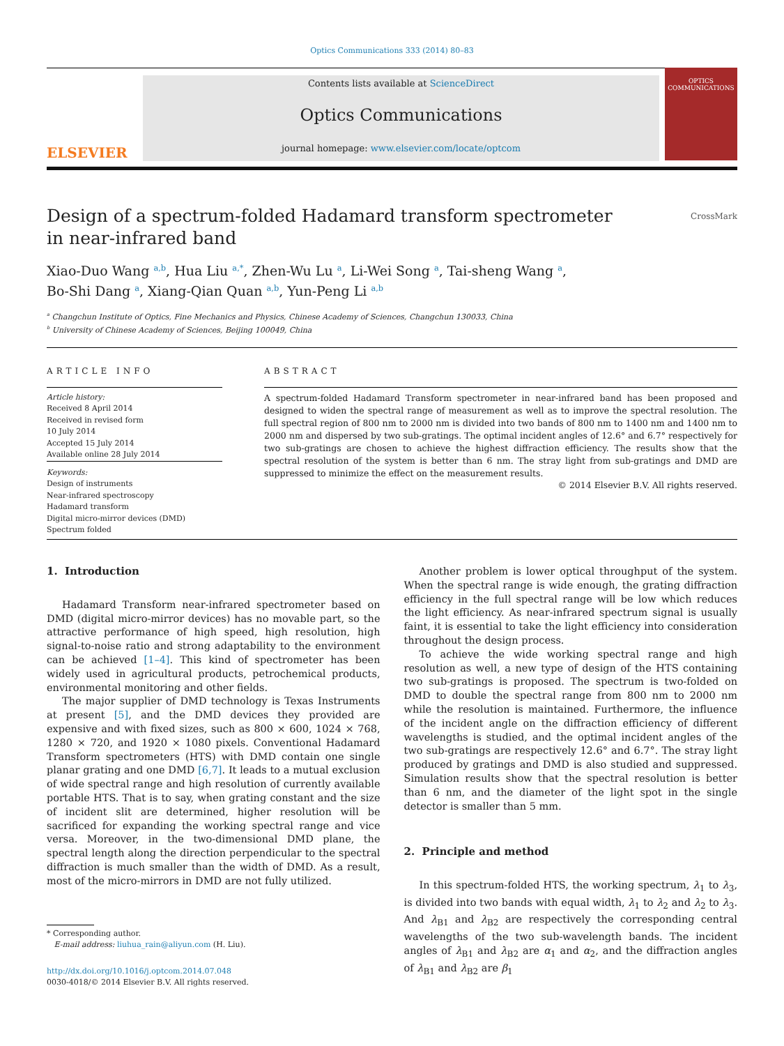Optics Communications 333 (2014) 80–83
ELSEVIER
Contents lists available at ScienceDirect
Optics Communications
journal homepage: www.elsevier.com/locate/optcom
OPTICS COMMUNICATIONS
Design of a spectrum-folded Hadamard transform spectrometer
in near-infrared band CrossMark
Xiao-Duo Wang <sup>a,b</sup>, Hua Liu <sup>a,*</sup>, Zhen-Wu Lu <sup>a</sup>, Li-Wei Song <sup>a</sup>, Tai-sheng Wang <sup>a</sup>,
Bo-Shi Dang <sup>a</sup>, Xiang-Qian Quan <sup>a,b</sup>, Yun-Peng Li <sup>a,b</sup>
<sup>a</sup> Changchun Institute of Optics, Fine Mechanics and Physics, Chinese Academy of Sciences, Changchun 130033, China
<sup>b</sup> University of Chinese Academy of Sciences, Beijing 100049, China
ARTICLE INFO
Article history:
Received 8 April 2014
Received in revised form
10 July 2014
Accepted 15 July 2014
Available online 28 July 2014
Keywords:
Design of instruments
Near-infrared spectroscopy
Hadamard transform
Digital micro-mirror devices (DMD)
Spectrum folded
ABSTRACT
A spectrum-folded Hadamard Transform spectrometer in near-infrared band has been proposed and designed to widen the spectral range of measurement as well as to improve the spectral resolution. The full spectral region of 800 nm to 2000 nm is divided into two bands of 800 nm to 1400 nm and 1400 nm to 2000 nm and dispersed by two sub-gratings. The optimal incident angles of 12.6° and 6.7° respectively for two sub-gratings are chosen to achieve the highest diffraction efficiency. The results show that the spectral resolution of the system is better than 6 nm. The stray light from sub-gratings and DMD are suppressed to minimize the effect on the measurement results.
© 2014 Elsevier B.V. All rights reserved.
1. Introduction
Hadamard Transform near-infrared spectrometer based on DMD (digital micro-mirror devices) has no movable part, so the attractive performance of high speed, high resolution, high signal-to-noise ratio and strong adaptability to the environment can be achieved [1–4]. This kind of spectrometer has been widely used in agricultural products, petrochemical products, environmental monitoring and other fields.
The major supplier of DMD technology is Texas Instruments at present [5], and the DMD devices they provided are expensive and with fixed sizes, such as 800 × 600, 1024 × 768, 1280 × 720, and 1920 × 1080 pixels. Conventional Hadamard Transform spectrometers (HTS) with DMD contain one single planar grating and one DMD [6,7]. It leads to a mutual exclusion of wide spectral range and high resolution of currently available portable HTS. That is to say, when grating constant and the size of incident slit are determined, higher resolution will be sacrificed for expanding the working spectral range and vice versa. Moreover, in the two-dimensional DMD plane, the spectral length along the direction perpendicular to the spectral diffraction is much smaller than the width of DMD. As a result, most of the micro-mirrors in DMD are not fully utilized.
* Corresponding author.
E-mail address: liuhua_rain@aliyun.com (H. Liu).
http://dx.doi.org/10.1016/j.optcom.2014.07.048
0030-4018/© 2014 Elsevier B.V. All rights reserved.
Another problem is lower optical throughput of the system. When the spectral range is wide enough, the grating diffraction efficiency in the full spectral range will be low which reduces the light efficiency. As near-infrared spectrum signal is usually faint, it is essential to take the light efficiency into consideration throughout the design process.
To achieve the wide working spectral range and high resolution as well, a new type of design of the HTS containing two sub-gratings is proposed. The spectrum is two-folded on DMD to double the spectral range from 800 nm to 2000 nm while the resolution is maintained. Furthermore, the influence of the incident angle on the diffraction efficiency of different wavelengths is studied, and the optimal incident angles of the two sub-gratings are respectively 12.6° and 6.7°. The stray light produced by gratings and DMD is also studied and suppressed. Simulation results show that the spectral resolution is better than 6 nm, and the diameter of the light spot in the single detector is smaller than 5 mm.
2. Principle and method
In this spectrum-folded HTS, the working spectrum, λ<sub>1</sub> to λ<sub>3</sub>, is divided into two bands with equal width, λ<sub>1</sub> to λ<sub>2</sub> and λ<sub>2</sub> to λ<sub>3</sub>. And λ<sub>B1</sub> and λ<sub>B2</sub> are respectively the corresponding central wavelengths of the two sub-wavelength bands. The incident angles of λ<sub>B1</sub> and λ<sub>B2</sub> are α<sub>1</sub> and α<sub>2</sub>, and the diffraction angles of λ<sub>B1</sub> and λ<sub>B2</sub> are β<sub>1</sub>